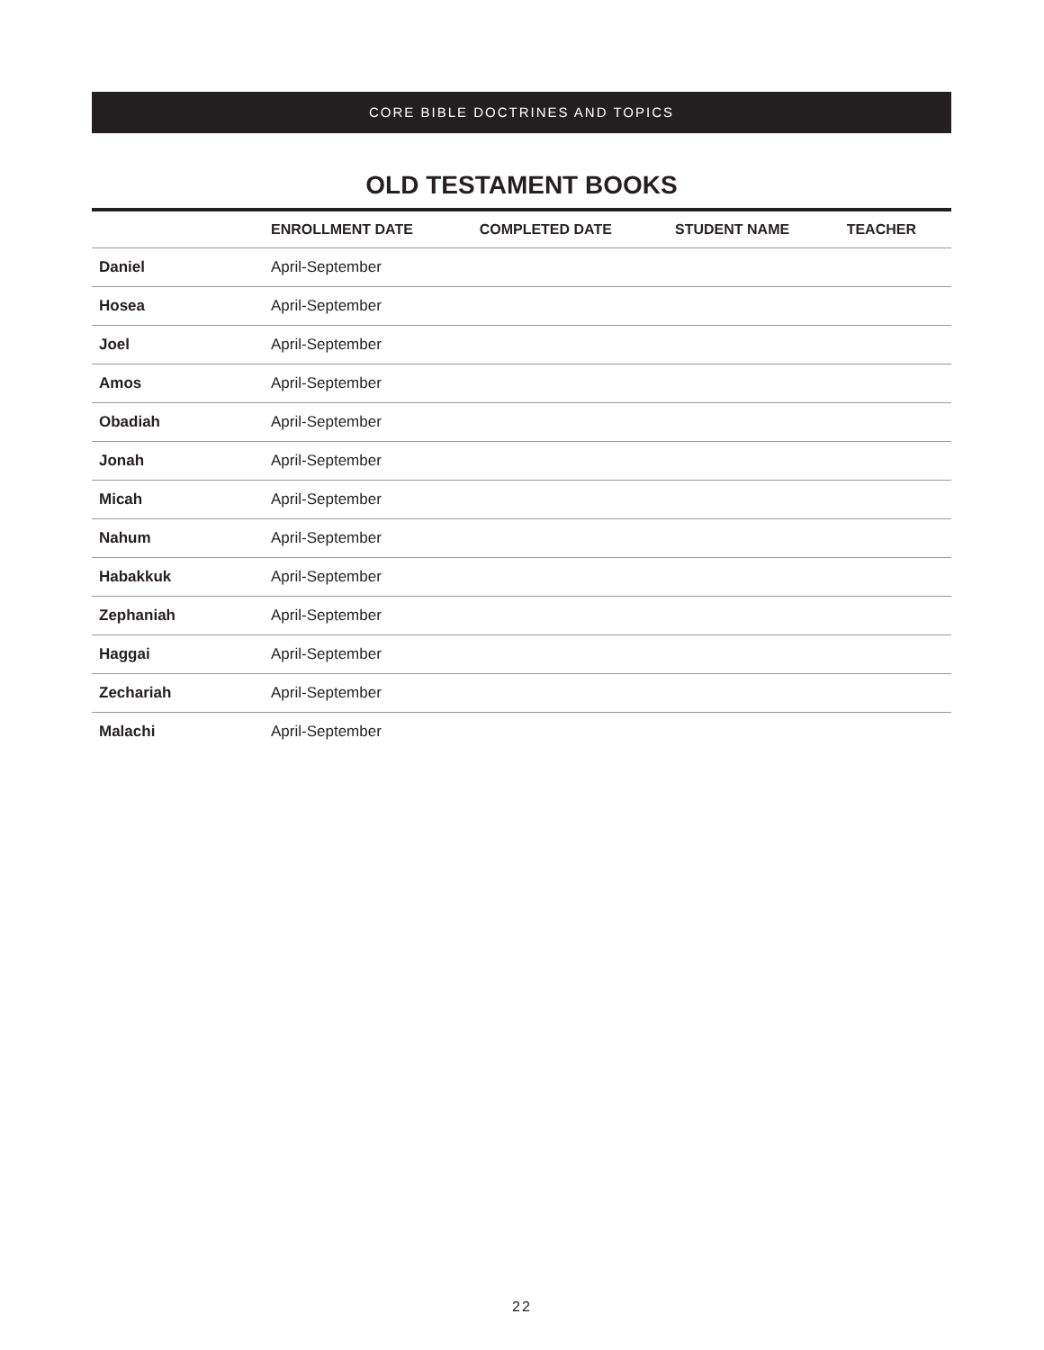CORE BIBLE DOCTRINES AND TOPICS
OLD TESTAMENT BOOKS
| | ENROLLMENT DATE | COMPLETED DATE | STUDENT NAME | TEACHER |
| --- | --- | --- | --- | --- |
| Daniel | April-September | | | |
| Hosea | April-September | | | |
| Joel | April-September | | | |
| Amos | April-September | | | |
| Obadiah | April-September | | | |
| Jonah | April-September | | | |
| Micah | April-September | | | |
| Nahum | April-September | | | |
| Habakkuk | April-September | | | |
| Zephaniah | April-September | | | |
| Haggai | April-September | | | |
| Zechariah | April-September | | | |
| Malachi | April-September | | | |
22